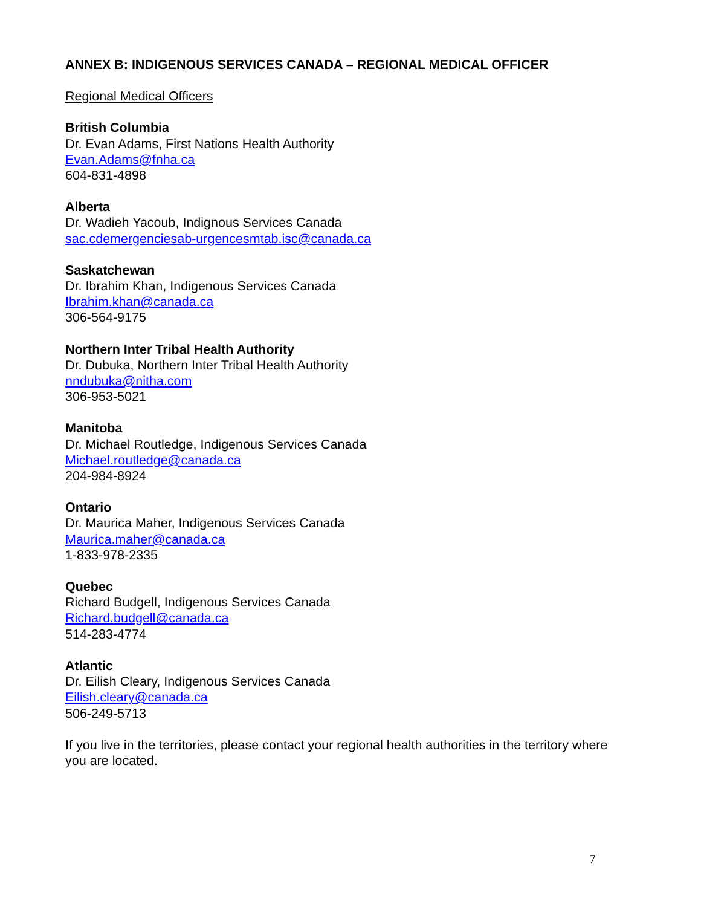ANNEX B: INDIGENOUS SERVICES CANADA – REGIONAL MEDICAL OFFICER
Regional Medical Officers
British Columbia
Dr. Evan Adams, First Nations Health Authority
Evan.Adams@fnha.ca
604-831-4898
Alberta
Dr. Wadieh Yacoub, Indignous Services Canada
sac.cdemergenciesab-urgencesmtab.isc@canada.ca
Saskatchewan
Dr. Ibrahim Khan, Indigenous Services Canada
Ibrahim.khan@canada.ca
306-564-9175
Northern Inter Tribal Health Authority
Dr. Dubuka, Northern Inter Tribal Health Authority
nndubuka@nitha.com
306-953-5021
Manitoba
Dr. Michael Routledge, Indigenous Services Canada
Michael.routledge@canada.ca
204-984-8924
Ontario
Dr. Maurica Maher, Indigenous Services Canada
Maurica.maher@canada.ca
1-833-978-2335
Quebec
Richard Budgell, Indigenous Services Canada
Richard.budgell@canada.ca
514-283-4774
Atlantic
Dr. Eilish Cleary, Indigenous Services Canada
Eilish.cleary@canada.ca
506-249-5713
If you live in the territories, please contact your regional health authorities in the territory where you are located.
7